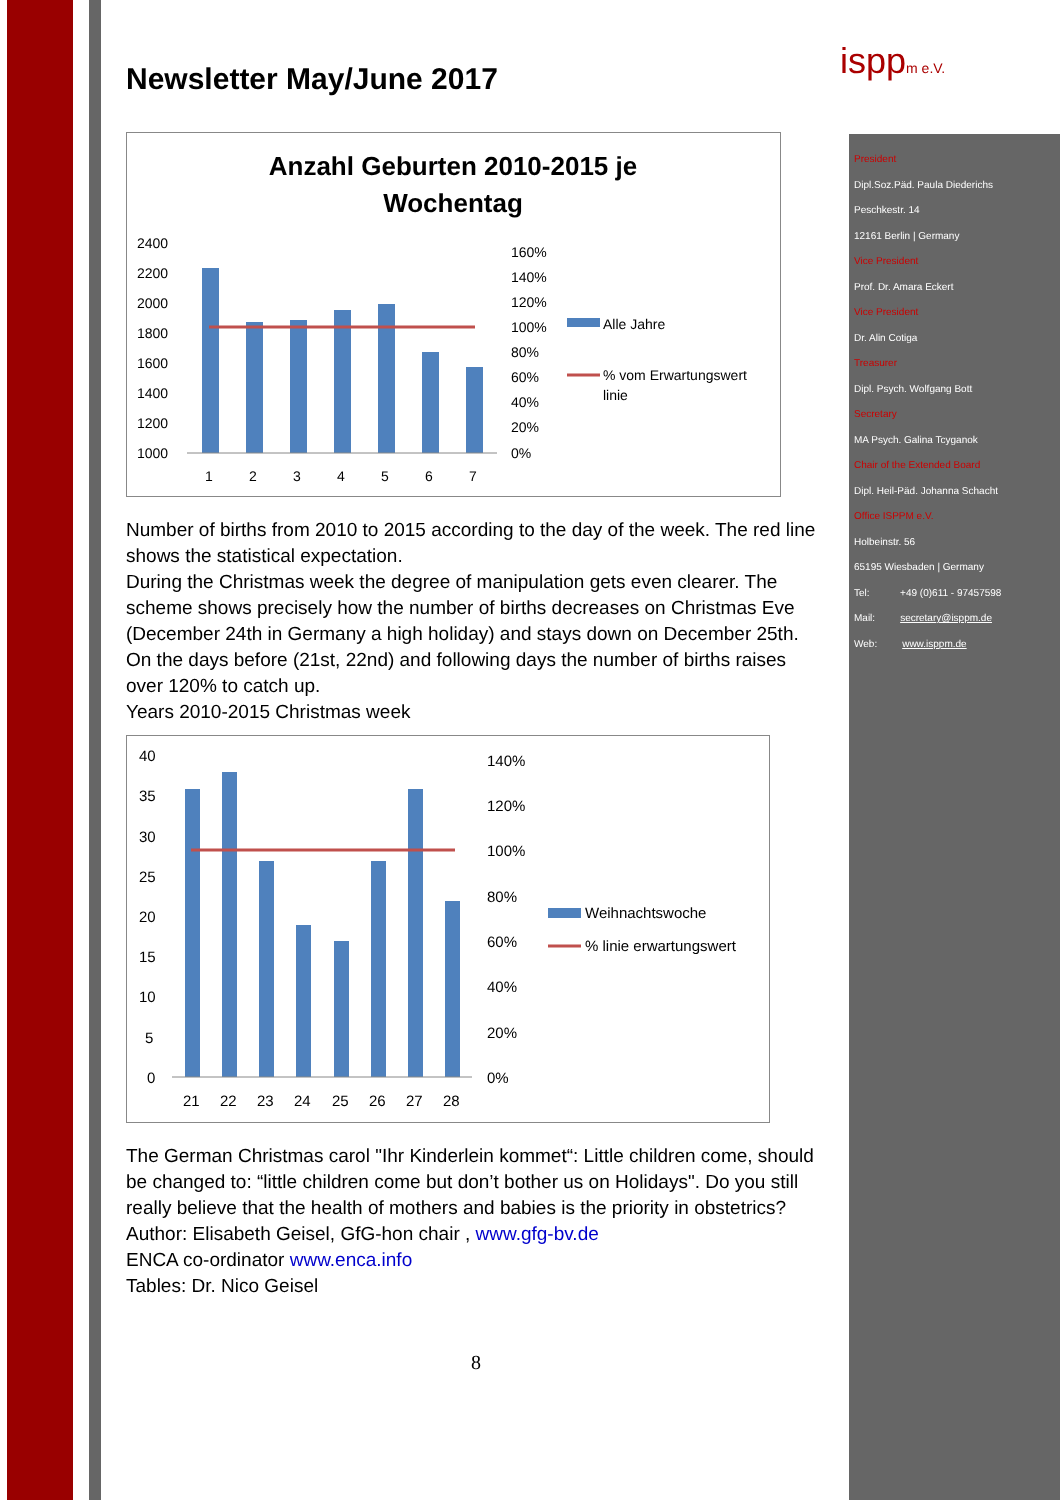isppm e.V.
Newsletter May/June 2017
Anzahl Geburten 2010-2015 je
Wochentag
2400
2200
2000
1800
1600
1400
1200
1000
160%
140%
120%
100%
80%
60%
40%
20%
0%
1
2
3
4
5
6
7
Alle Jahre
% vom Erwartungswert
linie
Number of births from 2010 to 2015 according to the day of the week. The red line shows the statistical expectation.
During the Christmas week the degree of manipulation gets even clearer. The scheme shows precisely how the number of births decreases on Christmas Eve (December 24th in Germany a high holiday) and stays down on December 25th. On the days before (21st, 22nd) and following days the number of births raises over 120% to catch up.
Years 2010-2015 Christmas week
40
35
30
25
20
15
10
5
0
140%
120%
100%
80%
60%
40%
20%
0%
21
22
23
24
25
26
27
28
Weihnachtswoche
% linie erwartungswert
The German Christmas carol "Ihr Kinderlein kommet“: Little children come, should be changed to: “little children come but don’t bother us on Holidays". Do you still really believe that the health of mothers and babies is the priority in obstetrics?
Author: Elisabeth Geisel, GfG-hon chair , www.gfg-bv.de
ENCA co-ordinator www.enca.info
Tables: Dr. Nico Geisel
8
President
Dipl.Soz.Päd. Paula Diederichs
Peschkestr. 14
12161 Berlin | Germany
Vice President
Prof. Dr. Amara Eckert
Vice President
Dr. Alin Cotiga
Treasurer
Dipl. Psych. Wolfgang Bott
Secretary
MA Psych. Galina Tcyganok
Chair of the Extended Board
Dipl. Heil-Päd. Johanna Schacht
Office ISPPM e.V.
Holbeinstr. 56
65195 Wiesbaden | Germany
Tel: +49 (0)611 - 97457598
Mail: secretary@isppm.de
Web: www.isppm.de